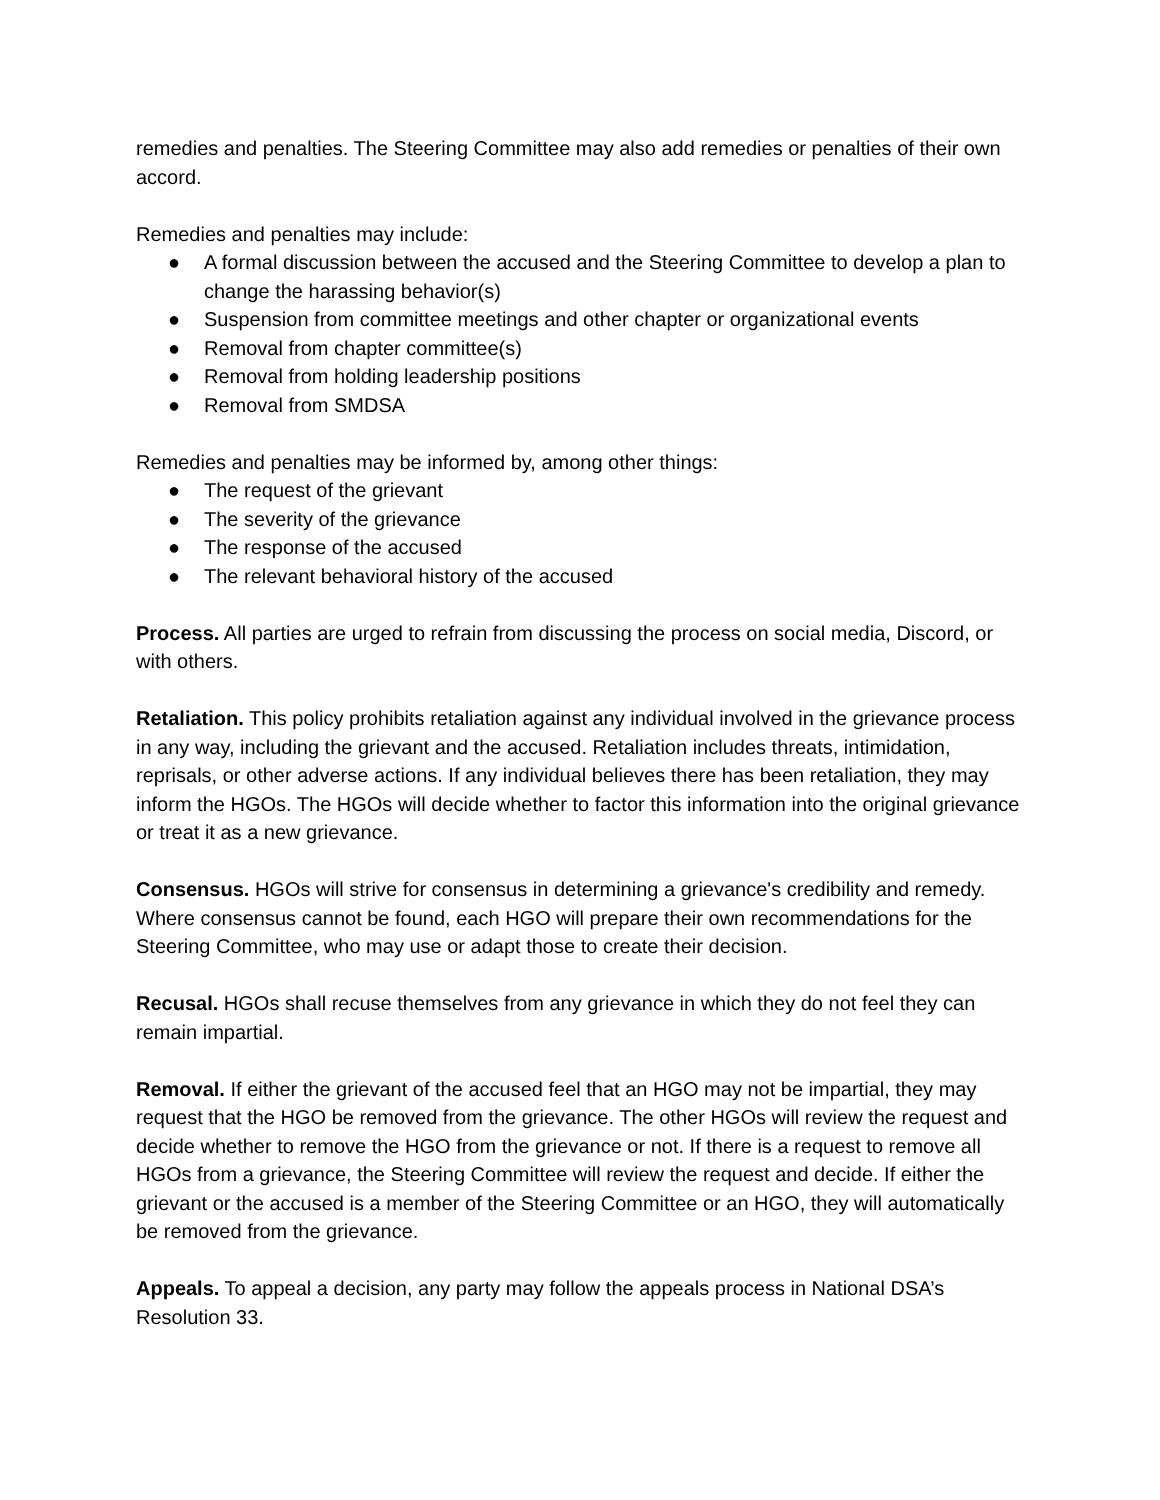remedies and penalties. The Steering Committee may also add remedies or penalties of their own accord.
Remedies and penalties may include:
● A formal discussion between the accused and the Steering Committee to develop a plan to change the harassing behavior(s)
● Suspension from committee meetings and other chapter or organizational events
● Removal from chapter committee(s)
● Removal from holding leadership positions
● Removal from SMDSA
Remedies and penalties may be informed by, among other things:
● The request of the grievant
● The severity of the grievance
● The response of the accused
● The relevant behavioral history of the accused
Process. All parties are urged to refrain from discussing the process on social media, Discord, or with others.
Retaliation. This policy prohibits retaliation against any individual involved in the grievance process in any way, including the grievant and the accused. Retaliation includes threats, intimidation, reprisals, or other adverse actions. If any individual believes there has been retaliation, they may inform the HGOs. The HGOs will decide whether to factor this information into the original grievance or treat it as a new grievance.
Consensus. HGOs will strive for consensus in determining a grievance's credibility and remedy. Where consensus cannot be found, each HGO will prepare their own recommendations for the Steering Committee, who may use or adapt those to create their decision.
Recusal. HGOs shall recuse themselves from any grievance in which they do not feel they can remain impartial.
Removal. If either the grievant of the accused feel that an HGO may not be impartial, they may request that the HGO be removed from the grievance. The other HGOs will review the request and decide whether to remove the HGO from the grievance or not. If there is a request to remove all HGOs from a grievance, the Steering Committee will review the request and decide. If either the grievant or the accused is a member of the Steering Committee or an HGO, they will automatically be removed from the grievance.
Appeals. To appeal a decision, any party may follow the appeals process in National DSA’s Resolution 33.